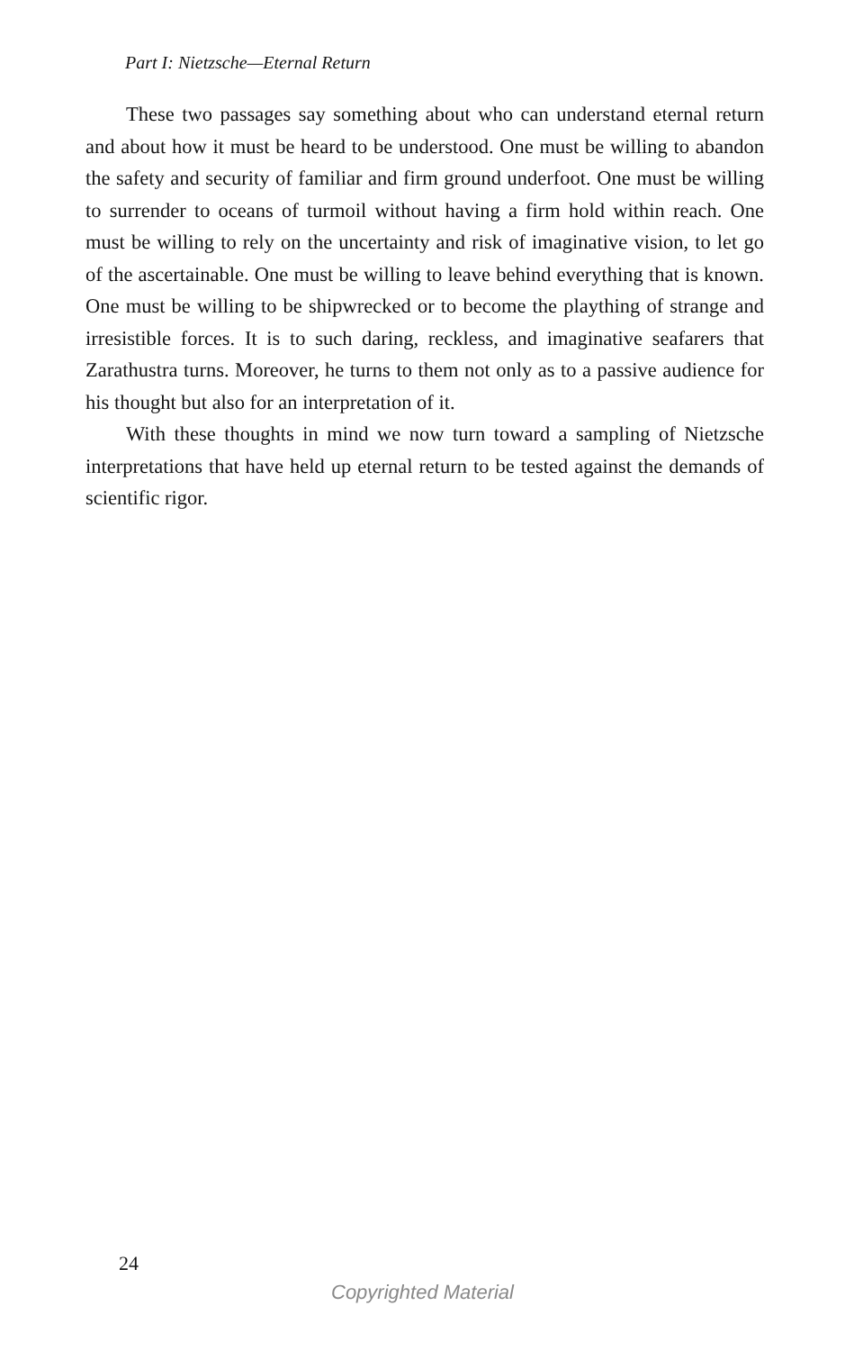Part I: Nietzsche—Eternal Return
These two passages say something about who can understand eternal return and about how it must be heard to be understood. One must be willing to abandon the safety and security of familiar and firm ground underfoot. One must be willing to surrender to oceans of turmoil without having a firm hold within reach. One must be willing to rely on the uncertainty and risk of imaginative vision, to let go of the ascertainable. One must be willing to leave behind everything that is known. One must be willing to be shipwrecked or to become the plaything of strange and irresistible forces. It is to such daring, reckless, and imaginative seafarers that Zarathustra turns. Moreover, he turns to them not only as to a passive audience for his thought but also for an interpretation of it.
With these thoughts in mind we now turn toward a sampling of Nietzsche interpretations that have held up eternal return to be tested against the demands of scientific rigor.
24
Copyrighted Material